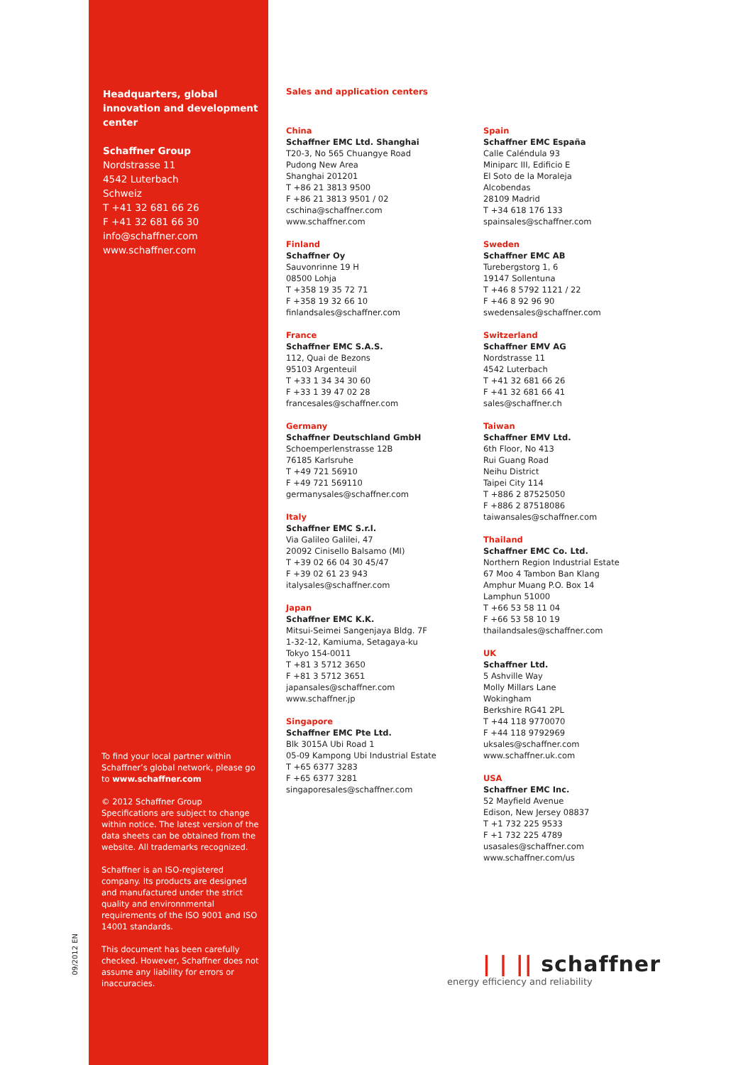09/2012 EN
Headquarters, global innovation and development center
Schaffner Group
Nordstrasse 11
4542 Luterbach
Schweiz
T +41 32 681 66 26
F +41 32 681 66 30
info@schaffner.com
www.schaffner.com
To find your local partner within Schaffner’s global network, please go to www.schaffner.com
© 2012 Schaffner Group
Specifications are subject to change within notice. The latest version of the data sheets can be obtained from the website. All trademarks recognized.
Schaffner is an ISO-registered company. Its products are designed and manufactured under the strict quality and environnmental requirements of the ISO 9001 and ISO 14001 standards.
This document has been carefully checked. However, Schaffner does not assume any liability for errors or inaccuracies.
Sales and application centers
China
Schaffner EMC Ltd. Shanghai
T20-3, No 565 Chuangye Road
Pudong New Area
Shanghai 201201
T +86 21 3813 9500
F +86 21 3813 9501 / 02
cschina@schaffner.com
www.schaffner.com
Finland
Schaffner Oy
Sauvonrinne 19 H
08500 Lohja
T +358 19 35 72 71
F +358 19 32 66 10
finlandsales@schaffner.com
France
Schaffner EMC S.A.S.
112, Quai de Bezons
95103 Argenteuil
T +33 1 34 34 30 60
F +33 1 39 47 02 28
francesales@schaffner.com
Germany
Schaffner Deutschland GmbH
Schoemperlenstrasse 12B
76185 Karlsruhe
T +49 721 56910
F +49 721 569110
germanysales@schaffner.com
Italy
Schaffner EMC S.r.l.
Via Galileo Galilei, 47
20092 Cinisello Balsamo (MI)
T +39 02 66 04 30 45/47
F +39 02 61 23 943
italysales@schaffner.com
Japan
Schaffner EMC K.K.
Mitsui-Seimei Sangenjaya Bldg. 7F
1-32-12, Kamiuma, Setagaya-ku
Tokyo 154-0011
T +81 3 5712 3650
F +81 3 5712 3651
japansales@schaffner.com
www.schaffner.jp
Singapore
Schaffner EMC Pte Ltd.
Blk 3015A Ubi Road 1
05-09 Kampong Ubi Industrial Estate
T +65 6377 3283
F +65 6377 3281
singaporesales@schaffner.com
Spain
Schaffner EMC España
Calle Caléndula 93
Miniparc III, Edificio E
El Soto de la Moraleja
Alcobendas
28109 Madrid
T +34 618 176 133
spainsales@schaffner.com
Sweden
Schaffner EMC AB
Turebergstorg 1, 6
19147 Sollentuna
T +46 8 5792 1121 / 22
F +46 8 92 96 90
swedensales@schaffner.com
Switzerland
Schaffner EMV AG
Nordstrasse 11
4542 Luterbach
T +41 32 681 66 26
F +41 32 681 66 41
sales@schaffner.ch
Taiwan
Schaffner EMV Ltd.
6th Floor, No 413
Rui Guang Road
Neihu District
Taipei City 114
T +886 2 87525050
F +886 2 87518086
taiwansales@schaffner.com
Thailand
Schaffner EMC Co. Ltd.
Northern Region Industrial Estate
67 Moo 4 Tambon Ban Klang
Amphur Muang P.O. Box 14
Lamphun 51000
T +66 53 58 11 04
F +66 53 58 10 19
thailandsales@schaffner.com
UK
Schaffner Ltd.
5 Ashville Way
Molly Millars Lane
Wokingham
Berkshire RG41 2PL
T +44 118 9770070
F +44 118 9792969
uksales@schaffner.com
www.schaffner.uk.com
USA
Schaffner EMC Inc.
52 Mayfield Avenue
Edison, New Jersey 08837
T +1 732 225 9533
F +1 732 225 4789
usasales@schaffner.com
www.schaffner.com/us
| | || schaffner
energy efficiency and reliability